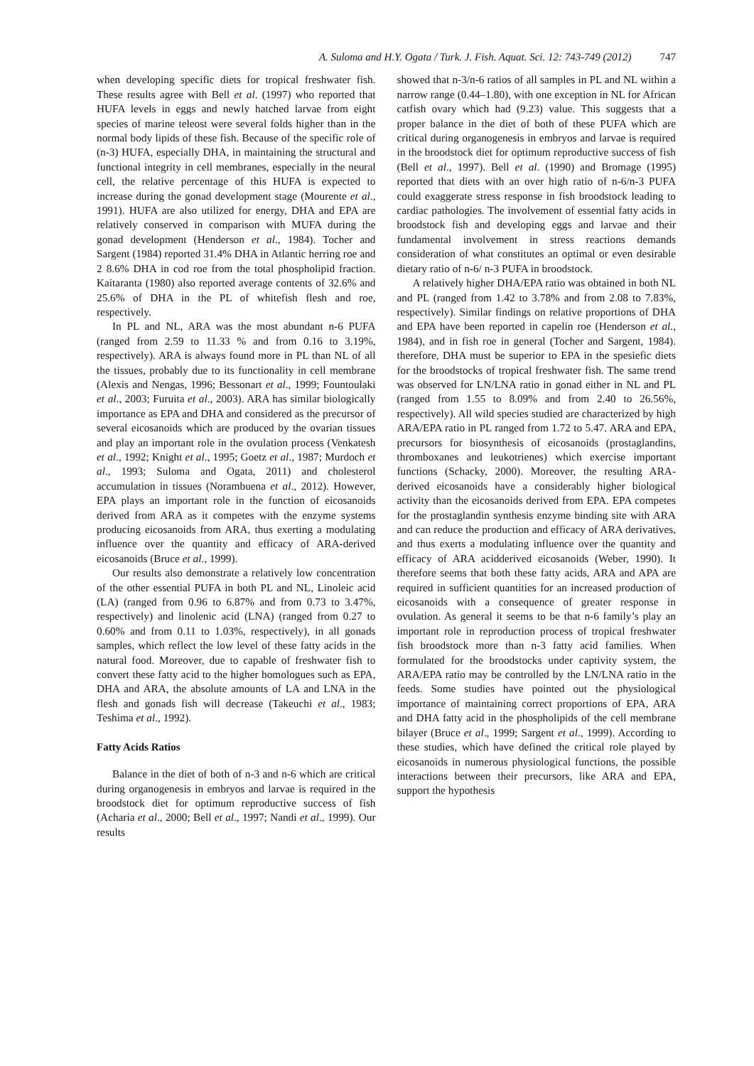A. Suloma and H.Y. Ogata / Turk. J. Fish. Aquat. Sci. 12: 743-749 (2012) 747
when developing specific diets for tropical freshwater fish. These results agree with Bell et al. (1997) who reported that HUFA levels in eggs and newly hatched larvae from eight species of marine teleost were several folds higher than in the normal body lipids of these fish. Because of the specific role of (n-3) HUFA, especially DHA, in maintaining the structural and functional integrity in cell membranes, especially in the neural cell, the relative percentage of this HUFA is expected to increase during the gonad development stage (Mourente et al., 1991). HUFA are also utilized for energy, DHA and EPA are relatively conserved in comparison with MUFA during the gonad development (Henderson et al., 1984). Tocher and Sargent (1984) reported 31.4% DHA in Atlantic herring roe and 2 8.6% DHA in cod roe from the total phospholipid fraction. Kaitaranta (1980) also reported average contents of 32.6% and 25.6% of DHA in the PL of whitefish flesh and roe, respectively.
In PL and NL, ARA was the most abundant n-6 PUFA (ranged from 2.59 to 11.33 % and from 0.16 to 3.19%, respectively). ARA is always found more in PL than NL of all the tissues, probably due to its functionality in cell membrane (Alexis and Nengas, 1996; Bessonart et al., 1999; Fountoulaki et al., 2003; Furuita et al., 2003). ARA has similar biologically importance as EPA and DHA and considered as the precursor of several eicosanoids which are produced by the ovarian tissues and play an important role in the ovulation process (Venkatesh et al., 1992; Knight et al., 1995; Goetz et al., 1987; Murdoch et al., 1993; Suloma and Ogata, 2011) and cholesterol accumulation in tissues (Norambuena et al., 2012). However, EPA plays an important role in the function of eicosanoids derived from ARA as it competes with the enzyme systems producing eicosanoids from ARA, thus exerting a modulating influence over the quantity and efficacy of ARA-derived eicosanoids (Bruce et al., 1999).
Our results also demonstrate a relatively low concentration of the other essential PUFA in both PL and NL, Linoleic acid (LA) (ranged from 0.96 to 6.87% and from 0.73 to 3.47%, respectively) and linolenic acid (LNA) (ranged from 0.27 to 0.60% and from 0.11 to 1.03%, respectively), in all gonads samples, which reflect the low level of these fatty acids in the natural food. Moreover, due to capable of freshwater fish to convert these fatty acid to the higher homologues such as EPA, DHA and ARA, the absolute amounts of LA and LNA in the flesh and gonads fish will decrease (Takeuchi et al., 1983; Teshima et al., 1992).
Fatty Acids Ratios
Balance in the diet of both of n-3 and n-6 which are critical during organogenesis in embryos and larvae is required in the broodstock diet for optimum reproductive success of fish (Acharia et al., 2000; Bell et al., 1997; Nandi et al., 1999). Our results
showed that n-3/n-6 ratios of all samples in PL and NL within a narrow range (0.44–1.80), with one exception in NL for African catfish ovary which had (9.23) value. This suggests that a proper balance in the diet of both of these PUFA which are critical during organogenesis in embryos and larvae is required in the broodstock diet for optimum reproductive success of fish (Bell et al., 1997). Bell et al. (1990) and Bromage (1995) reported that diets with an over high ratio of n-6/n-3 PUFA could exaggerate stress response in fish broodstock leading to cardiac pathologies. The involvement of essential fatty acids in broodstock fish and developing eggs and larvae and their fundamental involvement in stress reactions demands consideration of what constitutes an optimal or even desirable dietary ratio of n-6/ n-3 PUFA in broodstock.
A relatively higher DHA/EPA ratio was obtained in both NL and PL (ranged from 1.42 to 3.78% and from 2.08 to 7.83%, respectively). Similar findings on relative proportions of DHA and EPA have been reported in capelin roe (Henderson et al., 1984), and in fish roe in general (Tocher and Sargent, 1984). therefore, DHA must be superior to EPA in the spesiefic diets for the broodstocks of tropical freshwater fish. The same trend was observed for LN/LNA ratio in gonad either in NL and PL (ranged from 1.55 to 8.09% and from 2.40 to 26.56%, respectively). All wild species studied are characterized by high ARA/EPA ratio in PL ranged from 1.72 to 5.47. ARA and EPA, precursors for biosynthesis of eicosanoids (prostaglandins, thromboxanes and leukotrienes) which exercise important functions (Schacky, 2000). Moreover, the resulting ARA-derived eicosanoids have a considerably higher biological activity than the eicosanoids derived from EPA. EPA competes for the prostaglandin synthesis enzyme binding site with ARA and can reduce the production and efficacy of ARA derivatives, and thus exerts a modulating influence over the quantity and efficacy of ARA acidderived eicosanoids (Weber, 1990). It therefore seems that both these fatty acids, ARA and APA are required in sufficient quantities for an increased production of eicosanoids with a consequence of greater response in ovulation. As general it seems to be that n-6 family’s play an important role in reproduction process of tropical freshwater fish broodstock more than n-3 fatty acid families. When formulated for the broodstocks under captivity system, the ARA/EPA ratio may be controlled by the LN/LNA ratio in the feeds. Some studies have pointed out the physiological importance of maintaining correct proportions of EPA, ARA and DHA fatty acid in the phospholipids of the cell membrane bilayer (Bruce et al., 1999; Sargent et al., 1999). According to these studies, which have defined the critical role played by eicosanoids in numerous physiological functions, the possible interactions between their precursors, like ARA and EPA, support the hypothesis